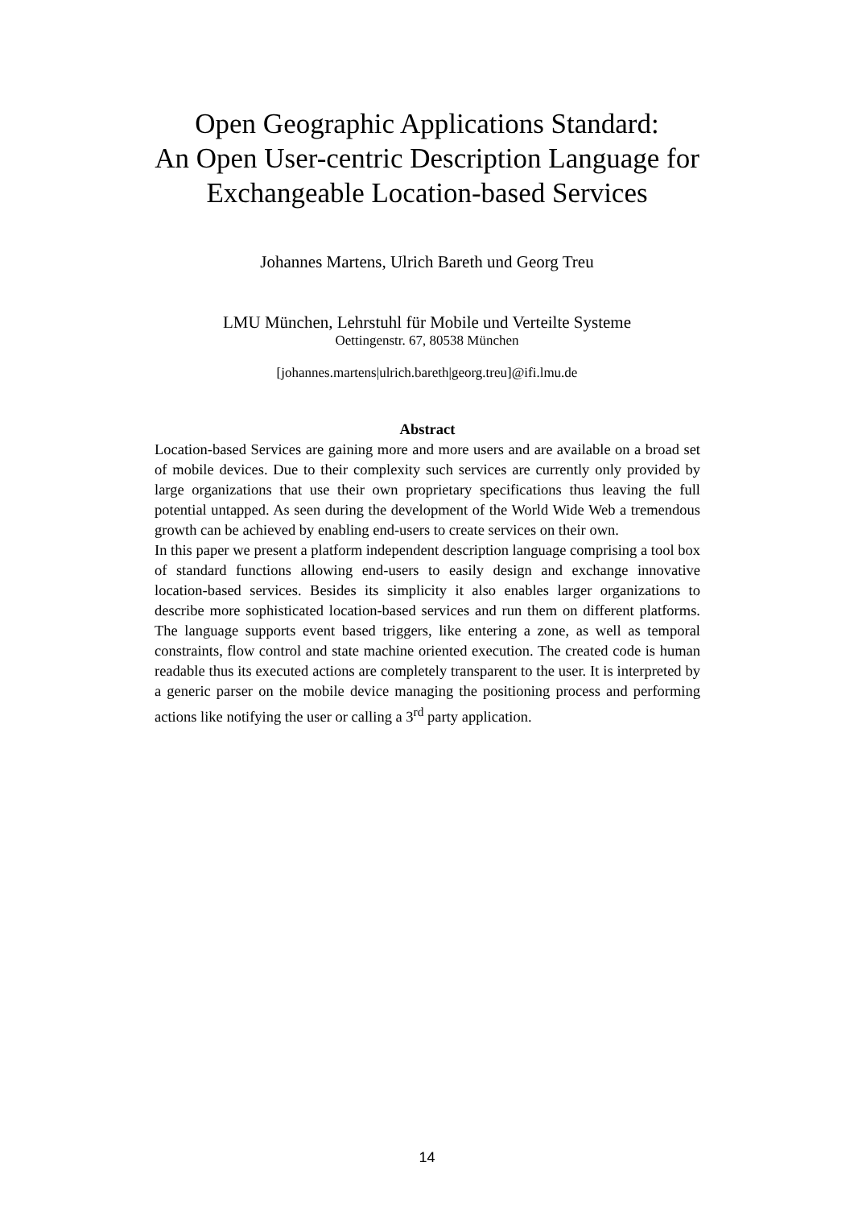Open Geographic Applications Standard:
An Open User-centric Description Language for
Exchangeable Location-based Services
Johannes Martens, Ulrich Bareth und Georg Treu
LMU München, Lehrstuhl für Mobile und Verteilte Systeme
Oettingenstr. 67, 80538 München
[johannes.martens|ulrich.bareth|georg.treu]@ifi.lmu.de
Abstract
Location-based Services are gaining more and more users and are available on a broad set of mobile devices. Due to their complexity such services are currently only provided by large organizations that use their own proprietary specifications thus leaving the full potential untapped. As seen during the development of the World Wide Web a tremendous growth can be achieved by enabling end-users to create services on their own.
In this paper we present a platform independent description language comprising a tool box of standard functions allowing end-users to easily design and exchange innovative location-based services. Besides its simplicity it also enables larger organizations to describe more sophisticated location-based services and run them on different platforms. The language supports event based triggers, like entering a zone, as well as temporal constraints, flow control and state machine oriented execution. The created code is human readable thus its executed actions are completely transparent to the user. It is interpreted by a generic parser on the mobile device managing the positioning process and performing actions like notifying the user or calling a 3<sup>rd</sup> party application.
14